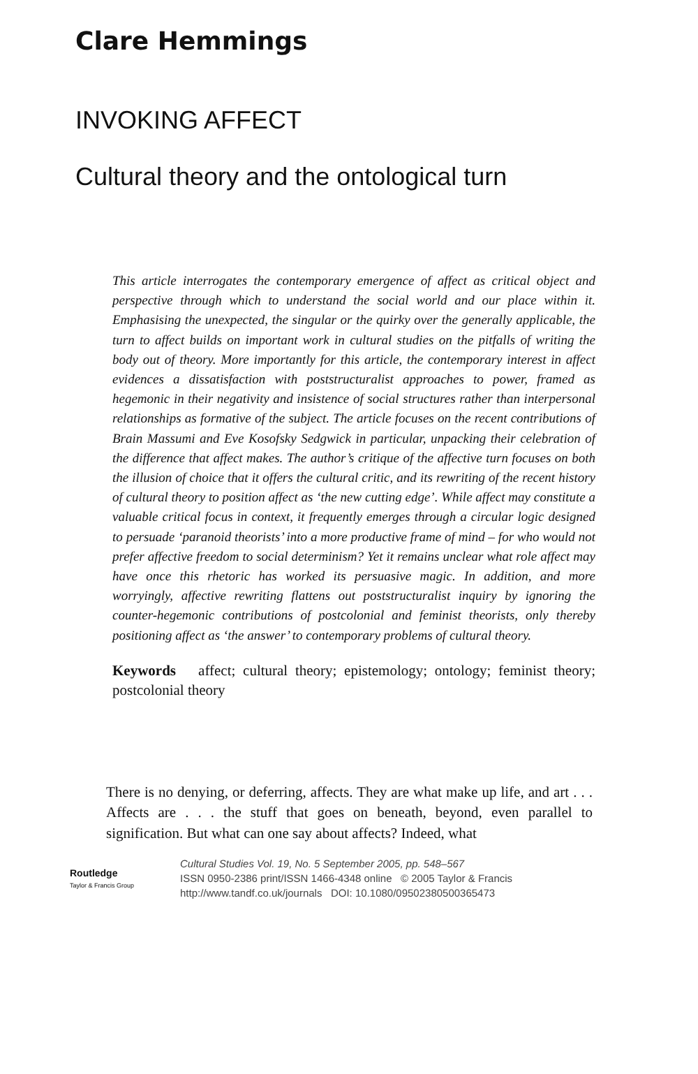Clare Hemmings
INVOKING AFFECT
Cultural theory and the ontological turn
This article interrogates the contemporary emergence of affect as critical object and perspective through which to understand the social world and our place within it. Emphasising the unexpected, the singular or the quirky over the generally applicable, the turn to affect builds on important work in cultural studies on the pitfalls of writing the body out of theory. More importantly for this article, the contemporary interest in affect evidences a dissatisfaction with poststructuralist approaches to power, framed as hegemonic in their negativity and insistence of social structures rather than interpersonal relationships as formative of the subject. The article focuses on the recent contributions of Brain Massumi and Eve Kosofsky Sedgwick in particular, unpacking their celebration of the difference that affect makes. The author’s critique of the affective turn focuses on both the illusion of choice that it offers the cultural critic, and its rewriting of the recent history of cultural theory to position affect as ‘the new cutting edge’. While affect may constitute a valuable critical focus in context, it frequently emerges through a circular logic designed to persuade ‘paranoid theorists’ into a more productive frame of mind – for who would not prefer affective freedom to social determinism? Yet it remains unclear what role affect may have once this rhetoric has worked its persuasive magic. In addition, and more worryingly, affective rewriting flattens out poststructuralist inquiry by ignoring the counter-hegemonic contributions of postcolonial and feminist theorists, only thereby positioning affect as ‘the answer’ to contemporary problems of cultural theory.
Keywords affect; cultural theory; epistemology; ontology; feminist theory; postcolonial theory
There is no denying, or deferring, affects. They are what make up life, and art . . . Affects are . . . the stuff that goes on beneath, beyond, even parallel to signification. But what can one say about affects? Indeed, what
Routledge
Taylor & Francis Group
Cultural Studies Vol. 19, No. 5 September 2005, pp. 548–567
ISSN 0950-2386 print/ISSN 1466-4348 online © 2005 Taylor & Francis
http://www.tandf.co.uk/journals DOI: 10.1080/09502380500365473